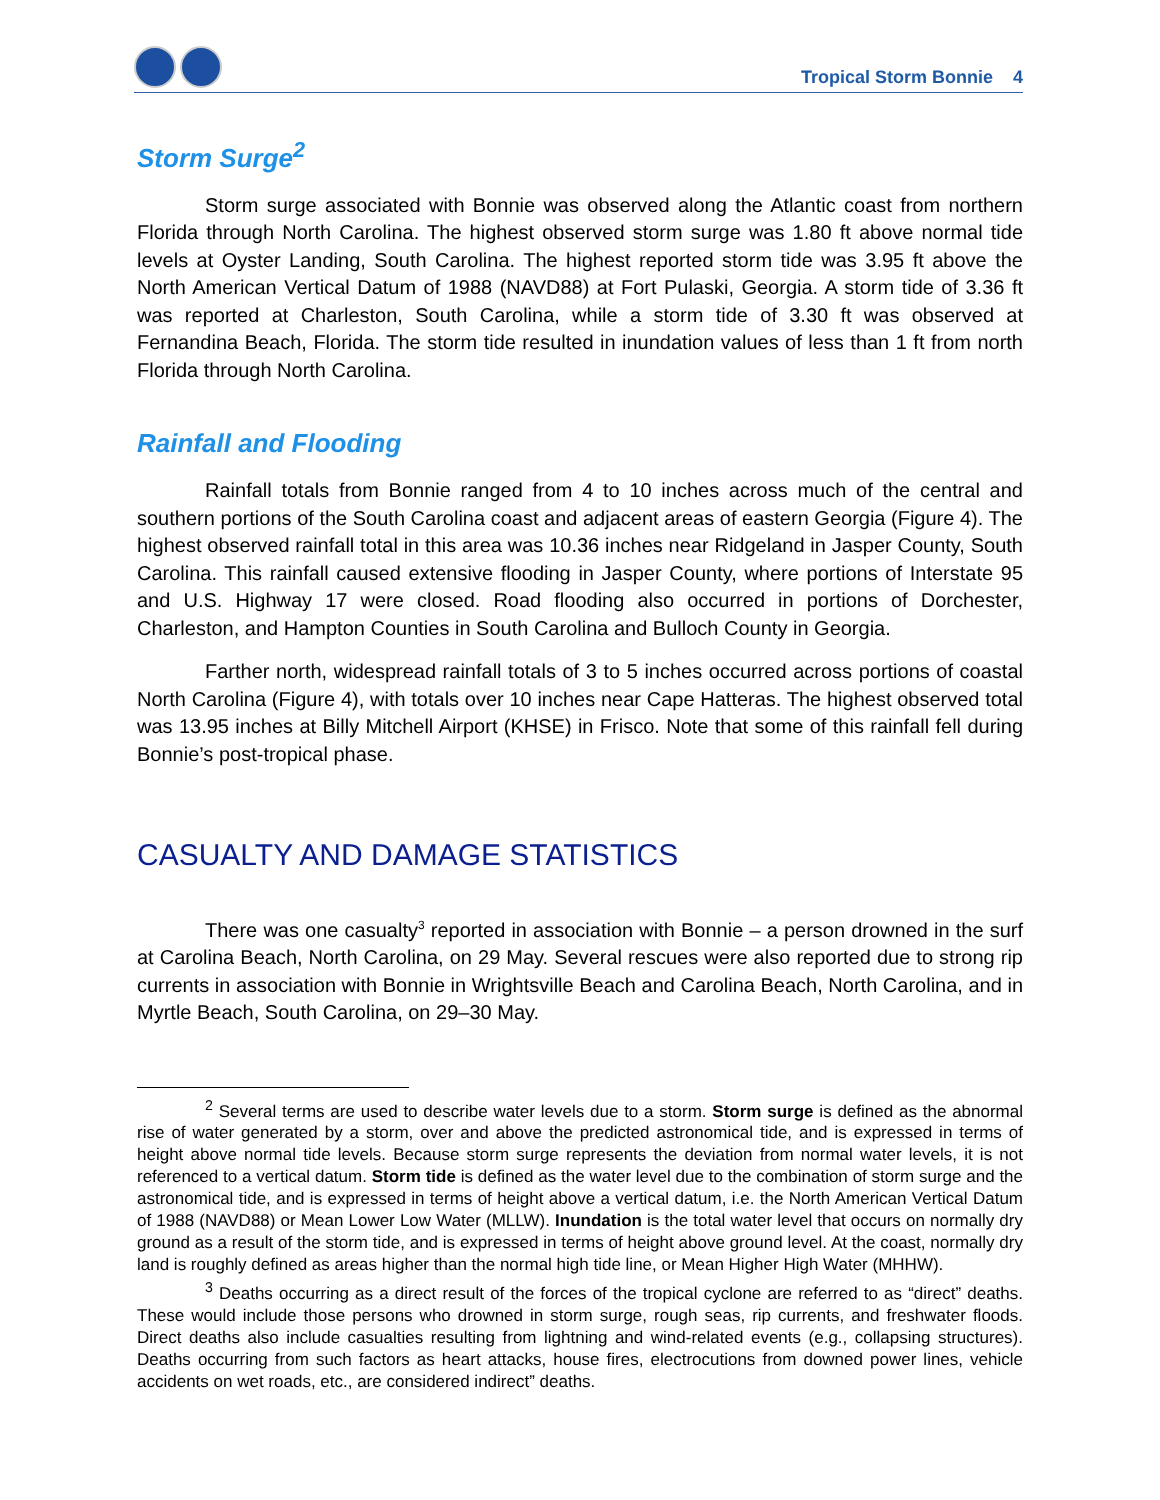Tropical Storm Bonnie 4
Storm Surge<sup>2</sup>
Storm surge associated with Bonnie was observed along the Atlantic coast from northern Florida through North Carolina. The highest observed storm surge was 1.80 ft above normal tide levels at Oyster Landing, South Carolina. The highest reported storm tide was 3.95 ft above the North American Vertical Datum of 1988 (NAVD88) at Fort Pulaski, Georgia. A storm tide of 3.36 ft was reported at Charleston, South Carolina, while a storm tide of 3.30 ft was observed at Fernandina Beach, Florida. The storm tide resulted in inundation values of less than 1 ft from north Florida through North Carolina.
Rainfall and Flooding
Rainfall totals from Bonnie ranged from 4 to 10 inches across much of the central and southern portions of the South Carolina coast and adjacent areas of eastern Georgia (Figure 4). The highest observed rainfall total in this area was 10.36 inches near Ridgeland in Jasper County, South Carolina. This rainfall caused extensive flooding in Jasper County, where portions of Interstate 95 and U.S. Highway 17 were closed. Road flooding also occurred in portions of Dorchester, Charleston, and Hampton Counties in South Carolina and Bulloch County in Georgia.
Farther north, widespread rainfall totals of 3 to 5 inches occurred across portions of coastal North Carolina (Figure 4), with totals over 10 inches near Cape Hatteras. The highest observed total was 13.95 inches at Billy Mitchell Airport (KHSE) in Frisco. Note that some of this rainfall fell during Bonnie’s post-tropical phase.
CASUALTY AND DAMAGE STATISTICS
There was one casualty<sup>3</sup> reported in association with Bonnie – a person drowned in the surf at Carolina Beach, North Carolina, on 29 May. Several rescues were also reported due to strong rip currents in association with Bonnie in Wrightsville Beach and Carolina Beach, North Carolina, and in Myrtle Beach, South Carolina, on 29–30 May.
<sup>2</sup> Several terms are used to describe water levels due to a storm. Storm surge is defined as the abnormal rise of water generated by a storm, over and above the predicted astronomical tide, and is expressed in terms of height above normal tide levels. Because storm surge represents the deviation from normal water levels, it is not referenced to a vertical datum. Storm tide is defined as the water level due to the combination of storm surge and the astronomical tide, and is expressed in terms of height above a vertical datum, i.e. the North American Vertical Datum of 1988 (NAVD88) or Mean Lower Low Water (MLLW). Inundation is the total water level that occurs on normally dry ground as a result of the storm tide, and is expressed in terms of height above ground level. At the coast, normally dry land is roughly defined as areas higher than the normal high tide line, or Mean Higher High Water (MHHW).
<sup>3</sup> Deaths occurring as a direct result of the forces of the tropical cyclone are referred to as “direct” deaths. These would include those persons who drowned in storm surge, rough seas, rip currents, and freshwater floods. Direct deaths also include casualties resulting from lightning and wind-related events (e.g., collapsing structures). Deaths occurring from such factors as heart attacks, house fires, electrocutions from downed power lines, vehicle accidents on wet roads, etc., are considered indirect” deaths.